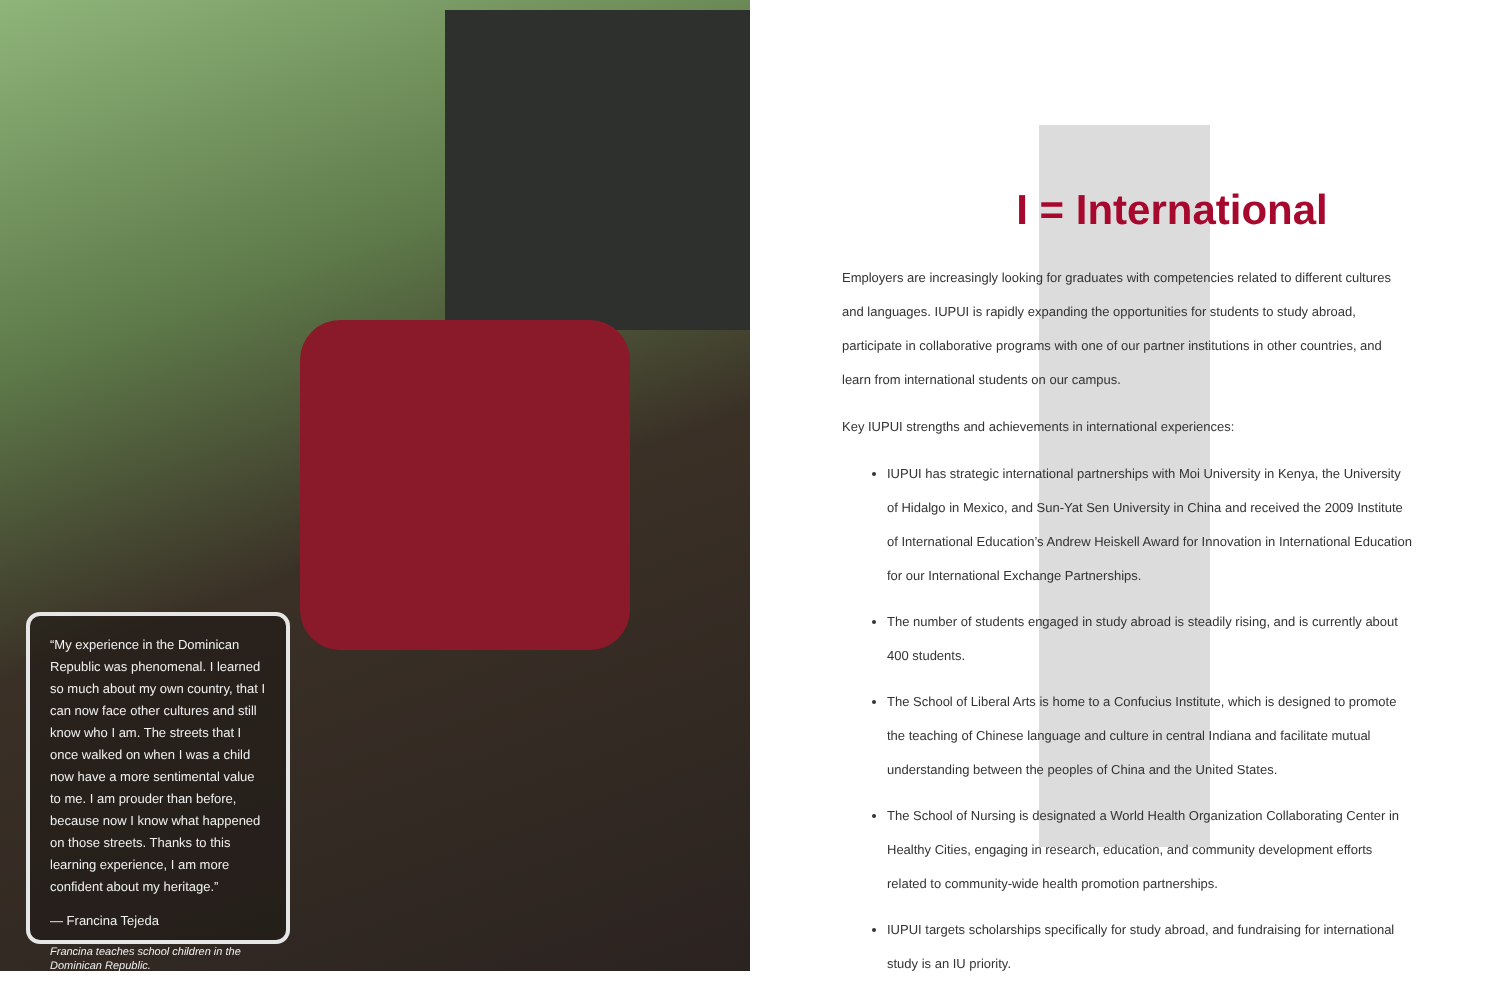“My experience in the Dominican Republic was phenomenal. I learned so much about my own country, that I can now face other cultures and still know who I am. The streets that I once walked on when I was a child now have a more sentimental value to me. I am prouder than before, because now I know what happened on those streets. Thanks to this learning experience, I am more confident about my heritage.”
— Francina Tejeda
Francina teaches school children in the Dominican Republic.
I = International
Employers are increasingly looking for graduates with competencies related to different cultures and languages. IUPUI is rapidly expanding the opportunities for students to study abroad, participate in collaborative programs with one of our partner institutions in other countries, and learn from international students on our campus.
Key IUPUI strengths and achievements in international experiences:
IUPUI has strategic international partnerships with Moi University in Kenya, the University of Hidalgo in Mexico, and Sun-Yat Sen University in China and received the 2009 Institute of International Education’s Andrew Heiskell Award for Innovation in International Education for our International Exchange Partnerships.
The number of students engaged in study abroad is steadily rising, and is currently about 400 students.
The School of Liberal Arts is home to a Confucius Institute, which is designed to promote the teaching of Chinese language and culture in central Indiana and facilitate mutual understanding between the peoples of China and the United States.
The School of Nursing is designated a World Health Organization Collaborating Center in Healthy Cities, engaging in research, education, and community development efforts related to community-wide health promotion partnerships.
IUPUI targets scholarships specifically for study abroad, and fundraising for international study is an IU priority.